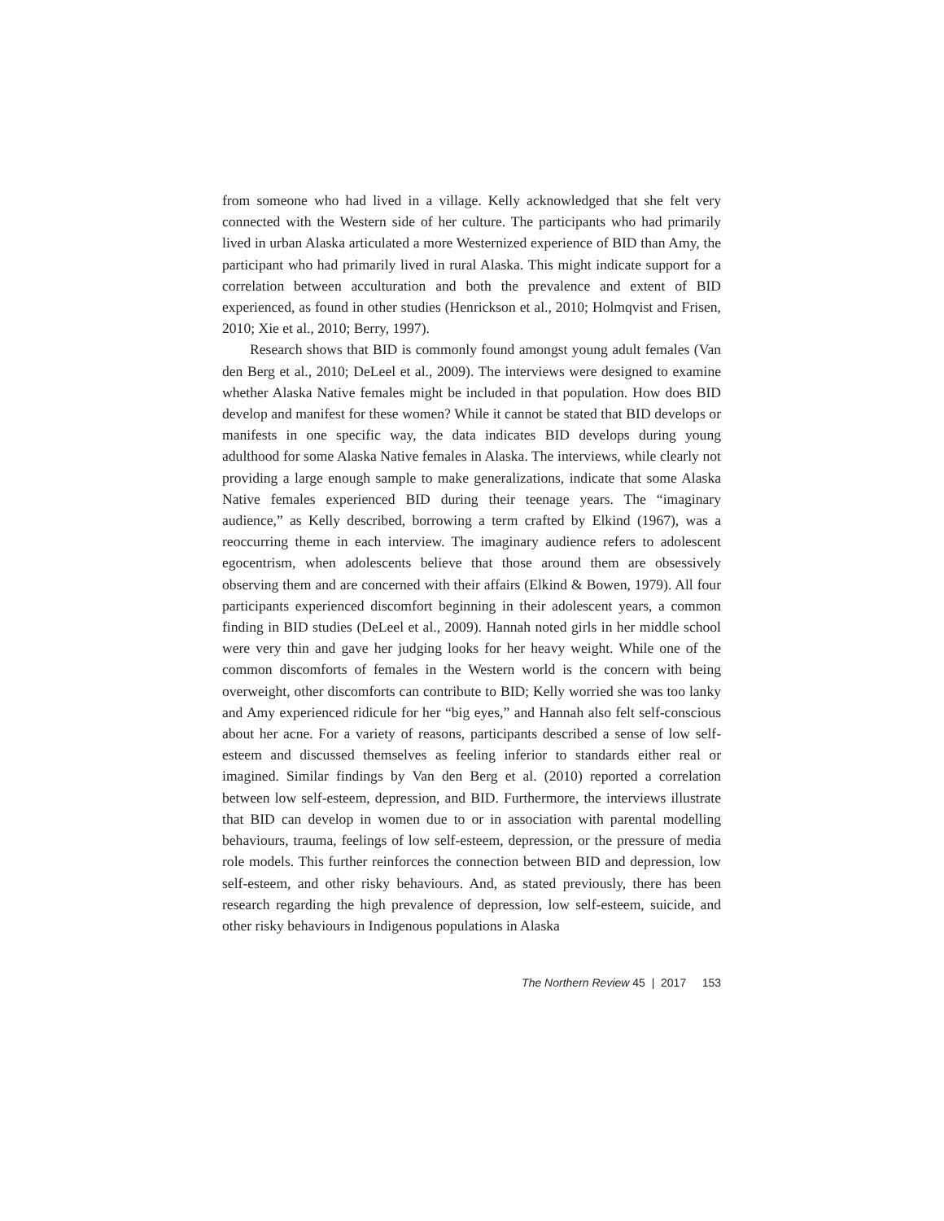from someone who had lived in a village. Kelly acknowledged that she felt very connected with the Western side of her culture. The participants who had primarily lived in urban Alaska articulated a more Westernized experience of BID than Amy, the participant who had primarily lived in rural Alaska. This might indicate support for a correlation between acculturation and both the prevalence and extent of BID experienced, as found in other studies (Henrickson et al., 2010; Holmqvist and Frisen, 2010; Xie et al., 2010; Berry, 1997).
Research shows that BID is commonly found amongst young adult females (Van den Berg et al., 2010; DeLeel et al., 2009). The interviews were designed to examine whether Alaska Native females might be included in that population. How does BID develop and manifest for these women? While it cannot be stated that BID develops or manifests in one specific way, the data indicates BID develops during young adulthood for some Alaska Native females in Alaska. The interviews, while clearly not providing a large enough sample to make generalizations, indicate that some Alaska Native females experienced BID during their teenage years. The “imaginary audience,” as Kelly described, borrowing a term crafted by Elkind (1967), was a reoccurring theme in each interview. The imaginary audience refers to adolescent egocentrism, when adolescents believe that those around them are obsessively observing them and are concerned with their affairs (Elkind & Bowen, 1979). All four participants experienced discomfort beginning in their adolescent years, a common finding in BID studies (DeLeel et al., 2009). Hannah noted girls in her middle school were very thin and gave her judging looks for her heavy weight. While one of the common discomforts of females in the Western world is the concern with being overweight, other discomforts can contribute to BID; Kelly worried she was too lanky and Amy experienced ridicule for her “big eyes,” and Hannah also felt self-conscious about her acne. For a variety of reasons, participants described a sense of low self-esteem and discussed themselves as feeling inferior to standards either real or imagined. Similar findings by Van den Berg et al. (2010) reported a correlation between low self-esteem, depression, and BID. Furthermore, the interviews illustrate that BID can develop in women due to or in association with parental modelling behaviours, trauma, feelings of low self-esteem, depression, or the pressure of media role models. This further reinforces the connection between BID and depression, low self-esteem, and other risky behaviours. And, as stated previously, there has been research regarding the high prevalence of depression, low self-esteem, suicide, and other risky behaviours in Indigenous populations in Alaska
The Northern Review 45 | 2017 153